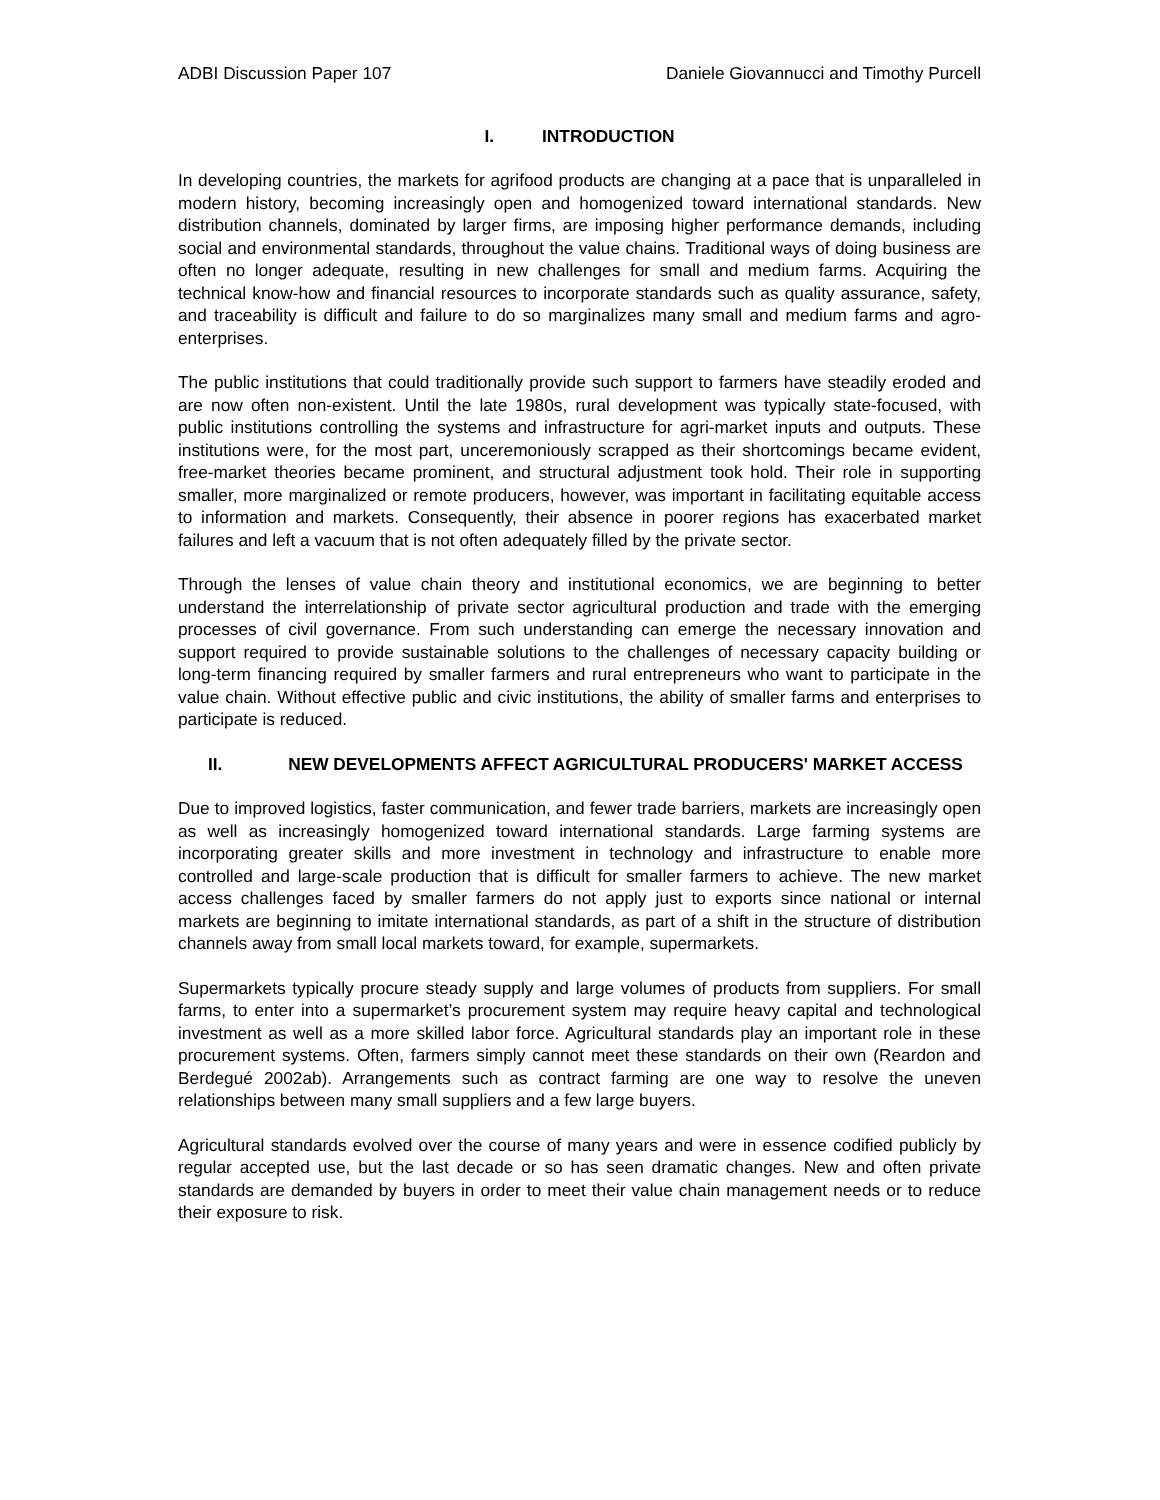ADBI Discussion Paper 107 Daniele Giovannucci and Timothy Purcell
I. INTRODUCTION
In developing countries, the markets for agrifood products are changing at a pace that is unparalleled in modern history, becoming increasingly open and homogenized toward international standards. New distribution channels, dominated by larger firms, are imposing higher performance demands, including social and environmental standards, throughout the value chains. Traditional ways of doing business are often no longer adequate, resulting in new challenges for small and medium farms. Acquiring the technical know-how and financial resources to incorporate standards such as quality assurance, safety, and traceability is difficult and failure to do so marginalizes many small and medium farms and agro-enterprises.
The public institutions that could traditionally provide such support to farmers have steadily eroded and are now often non-existent. Until the late 1980s, rural development was typically state-focused, with public institutions controlling the systems and infrastructure for agri-market inputs and outputs. These institutions were, for the most part, unceremoniously scrapped as their shortcomings became evident, free-market theories became prominent, and structural adjustment took hold. Their role in supporting smaller, more marginalized or remote producers, however, was important in facilitating equitable access to information and markets. Consequently, their absence in poorer regions has exacerbated market failures and left a vacuum that is not often adequately filled by the private sector.
Through the lenses of value chain theory and institutional economics, we are beginning to better understand the interrelationship of private sector agricultural production and trade with the emerging processes of civil governance. From such understanding can emerge the necessary innovation and support required to provide sustainable solutions to the challenges of necessary capacity building or long-term financing required by smaller farmers and rural entrepreneurs who want to participate in the value chain. Without effective public and civic institutions, the ability of smaller farms and enterprises to participate is reduced.
II. NEW DEVELOPMENTS AFFECT AGRICULTURAL PRODUCERS' MARKET ACCESS
Due to improved logistics, faster communication, and fewer trade barriers, markets are increasingly open as well as increasingly homogenized toward international standards. Large farming systems are incorporating greater skills and more investment in technology and infrastructure to enable more controlled and large-scale production that is difficult for smaller farmers to achieve. The new market access challenges faced by smaller farmers do not apply just to exports since national or internal markets are beginning to imitate international standards, as part of a shift in the structure of distribution channels away from small local markets toward, for example, supermarkets.
Supermarkets typically procure steady supply and large volumes of products from suppliers. For small farms, to enter into a supermarket’s procurement system may require heavy capital and technological investment as well as a more skilled labor force. Agricultural standards play an important role in these procurement systems. Often, farmers simply cannot meet these standards on their own (Reardon and Berdegué 2002ab). Arrangements such as contract farming are one way to resolve the uneven relationships between many small suppliers and a few large buyers.
Agricultural standards evolved over the course of many years and were in essence codified publicly by regular accepted use, but the last decade or so has seen dramatic changes. New and often private standards are demanded by buyers in order to meet their value chain management needs or to reduce their exposure to risk.